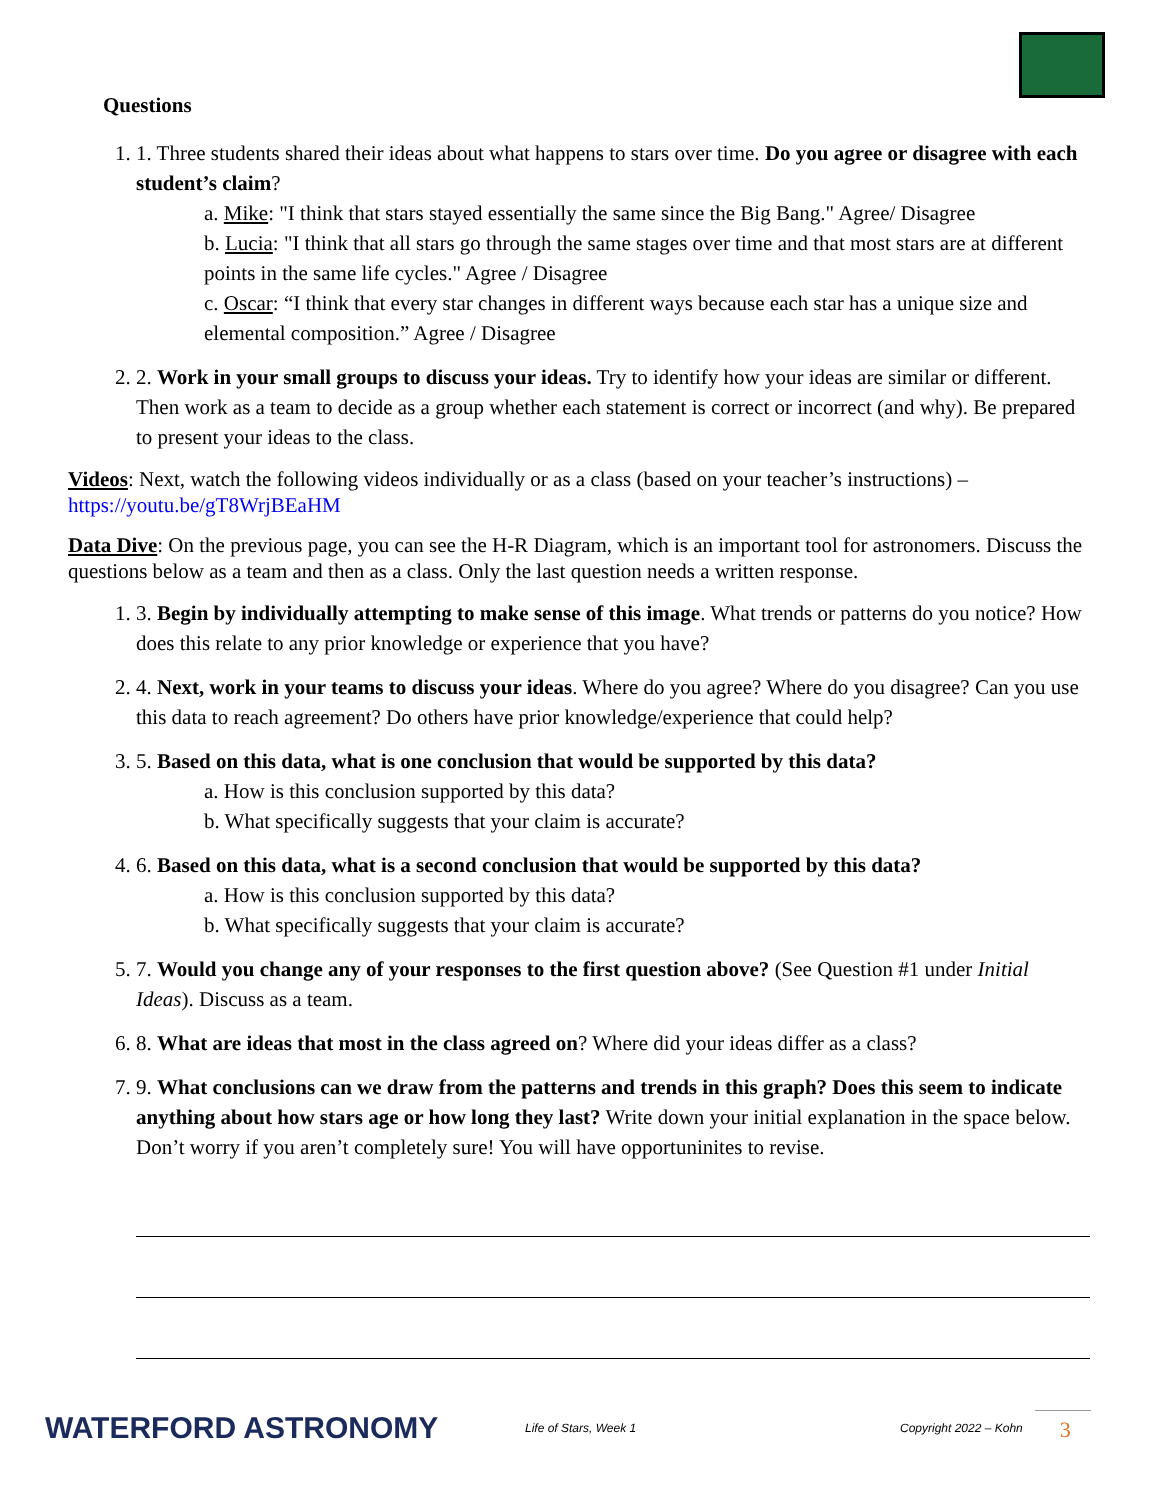Questions
1. 1. Three students shared their ideas about what happens to stars over time. Do you agree or disagree with each student’s claim?
a. Mike: "I think that stars stayed essentially the same since the Big Bang." Agree/ Disagree
b. Lucia: "I think that all stars go through the same stages over time and that most stars are at different points in the same life cycles." Agree / Disagree
c. Oscar: “I think that every star changes in different ways because each star has a unique size and elemental composition.” Agree / Disagree
2. 2. Work in your small groups to discuss your ideas. Try to identify how your ideas are similar or different. Then work as a team to decide as a group whether each statement is correct or incorrect (and why). Be prepared to present your ideas to the class.
Videos: Next, watch the following videos individually or as a class (based on your teacher’s instructions) – https://youtu.be/gT8WrjBEaHM
Data Dive: On the previous page, you can see the H-R Diagram, which is an important tool for astronomers. Discuss the questions below as a team and then as a class. Only the last question needs a written response.
1. 3. Begin by individually attempting to make sense of this image. What trends or patterns do you notice? How does this relate to any prior knowledge or experience that you have?
2. 4. Next, work in your teams to discuss your ideas. Where do you agree? Where do you disagree? Can you use this data to reach agreement? Do others have prior knowledge/experience that could help?
3. 5. Based on this data, what is one conclusion that would be supported by this data?
a. How is this conclusion supported by this data?
b. What specifically suggests that your claim is accurate?
4. 6. Based on this data, what is a second conclusion that would be supported by this data?
a. How is this conclusion supported by this data?
b. What specifically suggests that your claim is accurate?
5. 7. Would you change any of your responses to the first question above? (See Question #1 under Initial Ideas). Discuss as a team.
6. 8. What are ideas that most in the class agreed on? Where did your ideas differ as a class?
7. 9. What conclusions can we draw from the patterns and trends in this graph? Does this seem to indicate anything about how stars age or how long they last? Write down your initial explanation in the space below. Don’t worry if you aren’t completely sure! You will have opportuninites to revise.
WATERFORD ASTRONOMY
Life of Stars, Week 1 Copyright 2022 – Kohn
3